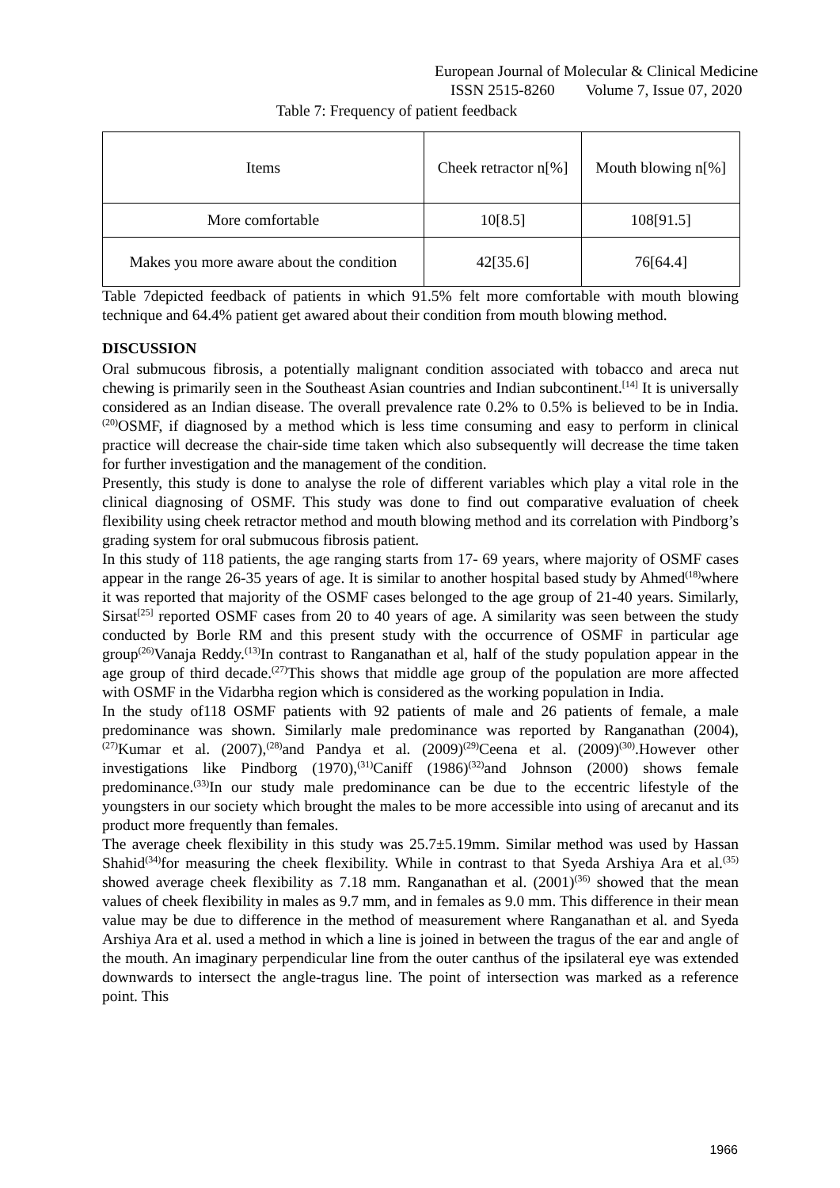European Journal of Molecular & Clinical Medicine
ISSN 2515-8260 Volume 7, Issue 07, 2020
Table 7: Frequency of patient feedback
| Items | Cheek retractor n[%] | Mouth blowing n[%] |
| More comfortable | 10[8.5] | 108[91.5] |
| Makes you more aware about the condition | 42[35.6] | 76[64.4] |
Table 7depicted feedback of patients in which 91.5% felt more comfortable with mouth blowing technique and 64.4% patient get awared about their condition from mouth blowing method.
DISCUSSION
Oral submucous fibrosis, a potentially malignant condition associated with tobacco and areca nut chewing is primarily seen in the Southeast Asian countries and Indian subcontinent.<sup>[14]</sup> It is universally considered as an Indian disease. The overall prevalence rate 0.2% to 0.5% is believed to be in India.<sup>(20)</sup>OSMF, if diagnosed by a method which is less time consuming and easy to perform in clinical practice will decrease the chair-side time taken which also subsequently will decrease the time taken for further investigation and the management of the condition.
Presently, this study is done to analyse the role of different variables which play a vital role in the clinical diagnosing of OSMF. This study was done to find out comparative evaluation of cheek flexibility using cheek retractor method and mouth blowing method and its correlation with Pindborg’s grading system for oral submucous fibrosis patient.
In this study of 118 patients, the age ranging starts from 17- 69 years, where majority of OSMF cases appear in the range 26-35 years of age. It is similar to another hospital based study by Ahmed<sup>(18)</sup>where it was reported that majority of the OSMF cases belonged to the age group of 21-40 years. Similarly, Sirsat<sup>[25]</sup> reported OSMF cases from 20 to 40 years of age. A similarity was seen between the study conducted by Borle RM and this present study with the occurrence of OSMF in particular age group<sup>(26)</sup>Vanaja Reddy.<sup>(13)</sup>In contrast to Ranganathan et al, half of the study population appear in the age group of third decade.<sup>(27)</sup>This shows that middle age group of the population are more affected with OSMF in the Vidarbha region which is considered as the working population in India.
In the study of118 OSMF patients with 92 patients of male and 26 patients of female, a male predominance was shown. Similarly male predominance was reported by Ranganathan (2004),<sup>(27)</sup>Kumar et al. (2007),<sup>(28)</sup>and Pandya et al. (2009)<sup>(29)</sup>Ceena et al. (2009)<sup>(30)</sup>.However other investigations like Pindborg (1970),<sup>(31)</sup>Caniff (1986)<sup>(32)</sup>and Johnson (2000) shows female predominance.<sup>(33)</sup>In our study male predominance can be due to the eccentric lifestyle of the youngsters in our society which brought the males to be more accessible into using of arecanut and its product more frequently than females.
The average cheek flexibility in this study was 25.7±5.19mm. Similar method was used by Hassan Shahid<sup>(34)</sup>for measuring the cheek flexibility. While in contrast to that Syeda Arshiya Ara et al.<sup>(35)</sup> showed average cheek flexibility as 7.18 mm. Ranganathan et al. (2001)<sup>(36)</sup> showed that the mean values of cheek flexibility in males as 9.7 mm, and in females as 9.0 mm. This difference in their mean value may be due to difference in the method of measurement where Ranganathan et al. and Syeda Arshiya Ara et al. used a method in which a line is joined in between the tragus of the ear and angle of the mouth. An imaginary perpendicular line from the outer canthus of the ipsilateral eye was extended downwards to intersect the angle-tragus line. The point of intersection was marked as a reference point. This
1966